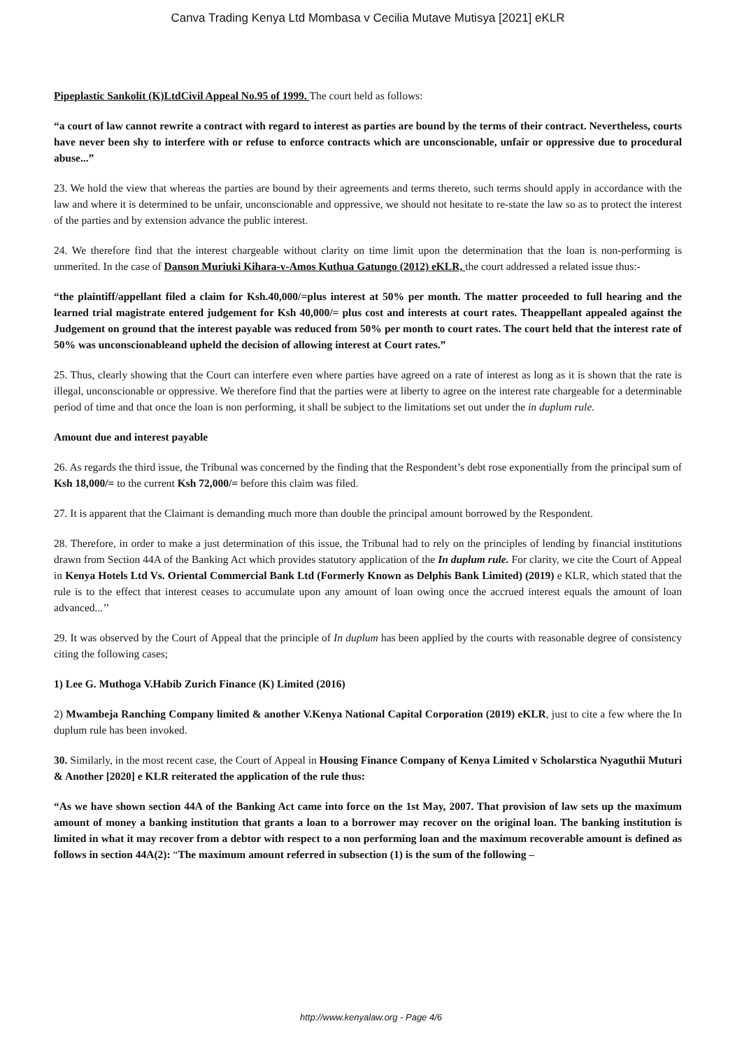Canva Trading Kenya Ltd Mombasa v Cecilia Mutave Mutisya [2021] eKLR
Pipeplastic Sankolit (K)LtdCivil Appeal No.95 of 1999. The court held as follows:
“a court of law cannot rewrite a contract with regard to interest as parties are bound by the terms of their contract. Nevertheless, courts have never been shy to interfere with or refuse to enforce contracts which are unconscionable, unfair or oppressive due to procedural abuse...”
23. We hold the view that whereas the parties are bound by their agreements and terms thereto, such terms should apply in accordance with the law and where it is determined to be unfair, unconscionable and oppressive, we should not hesitate to re-state the law so as to protect the interest of the parties and by extension advance the public interest.
24. We therefore find that the interest chargeable without clarity on time limit upon the determination that the loan is non-performing is unmerited. In the case of Danson Muriuki Kihara-v-Amos Kuthua Gatungo (2012) eKLR, the court addressed a related issue thus:-
“the plaintiff/appellant filed a claim for Ksh.40,000/=plus interest at 50% per month. The matter proceeded to full hearing and the learned trial magistrate entered judgement for Ksh 40,000/= plus cost and interests at court rates. Theappellant appealed against the Judgement on ground that the interest payable was reduced from 50% per month to court rates. The court held that the interest rate of 50% was unconscionableand upheld the decision of allowing interest at Court rates.”
25. Thus, clearly showing that the Court can interfere even where parties have agreed on a rate of interest as long as it is shown that the rate is illegal, unconscionable or oppressive. We therefore find that the parties were at liberty to agree on the interest rate chargeable for a determinable period of time and that once the loan is non performing, it shall be subject to the limitations set out under the in duplum rule.
Amount due and interest payable
26. As regards the third issue, the Tribunal was concerned by the finding that the Respondent’s debt rose exponentially from the principal sum of Ksh 18,000/= to the current Ksh 72,000/= before this claim was filed.
27. It is apparent that the Claimant is demanding much more than double the principal amount borrowed by the Respondent.
28. Therefore, in order to make a just determination of this issue, the Tribunal had to rely on the principles of lending by financial institutions drawn from Section 44A of the Banking Act which provides statutory application of the In duplum rule. For clarity, we cite the Court of Appeal in Kenya Hotels Ltd Vs. Oriental Commercial Bank Ltd (Formerly Known as Delphis Bank Limited) (2019) e KLR, which stated that the rule is to the effect that interest ceases to accumulate upon any amount of loan owing once the accrued interest equals the amount of loan advanced...’’
29. It was observed by the Court of Appeal that the principle of In duplum has been applied by the courts with reasonable degree of consistency citing the following cases;
1) Lee G. Muthoga V.Habib Zurich Finance (K) Limited (2016)
2) Mwambeja Ranching Company limited & another V.Kenya National Capital Corporation (2019) eKLR, just to cite a few where the In duplum rule has been invoked.
30. Similarly, in the most recent case, the Court of Appeal in Housing Finance Company of Kenya Limited v Scholarstica Nyaguthii Muturi & Another [2020] e KLR reiterated the application of the rule thus:
“As we have shown section 44A of the Banking Act came into force on the 1st May, 2007. That provision of law sets up the maximum amount of money a banking institution that grants a loan to a borrower may recover on the original loan. The banking institution is limited in what it may recover from a debtor with respect to a non performing loan and the maximum recoverable amount is defined as follows in section 44A(2): “The maximum amount referred in subsection (1) is the sum of the following –
http://www.kenyalaw.org - Page 4/6